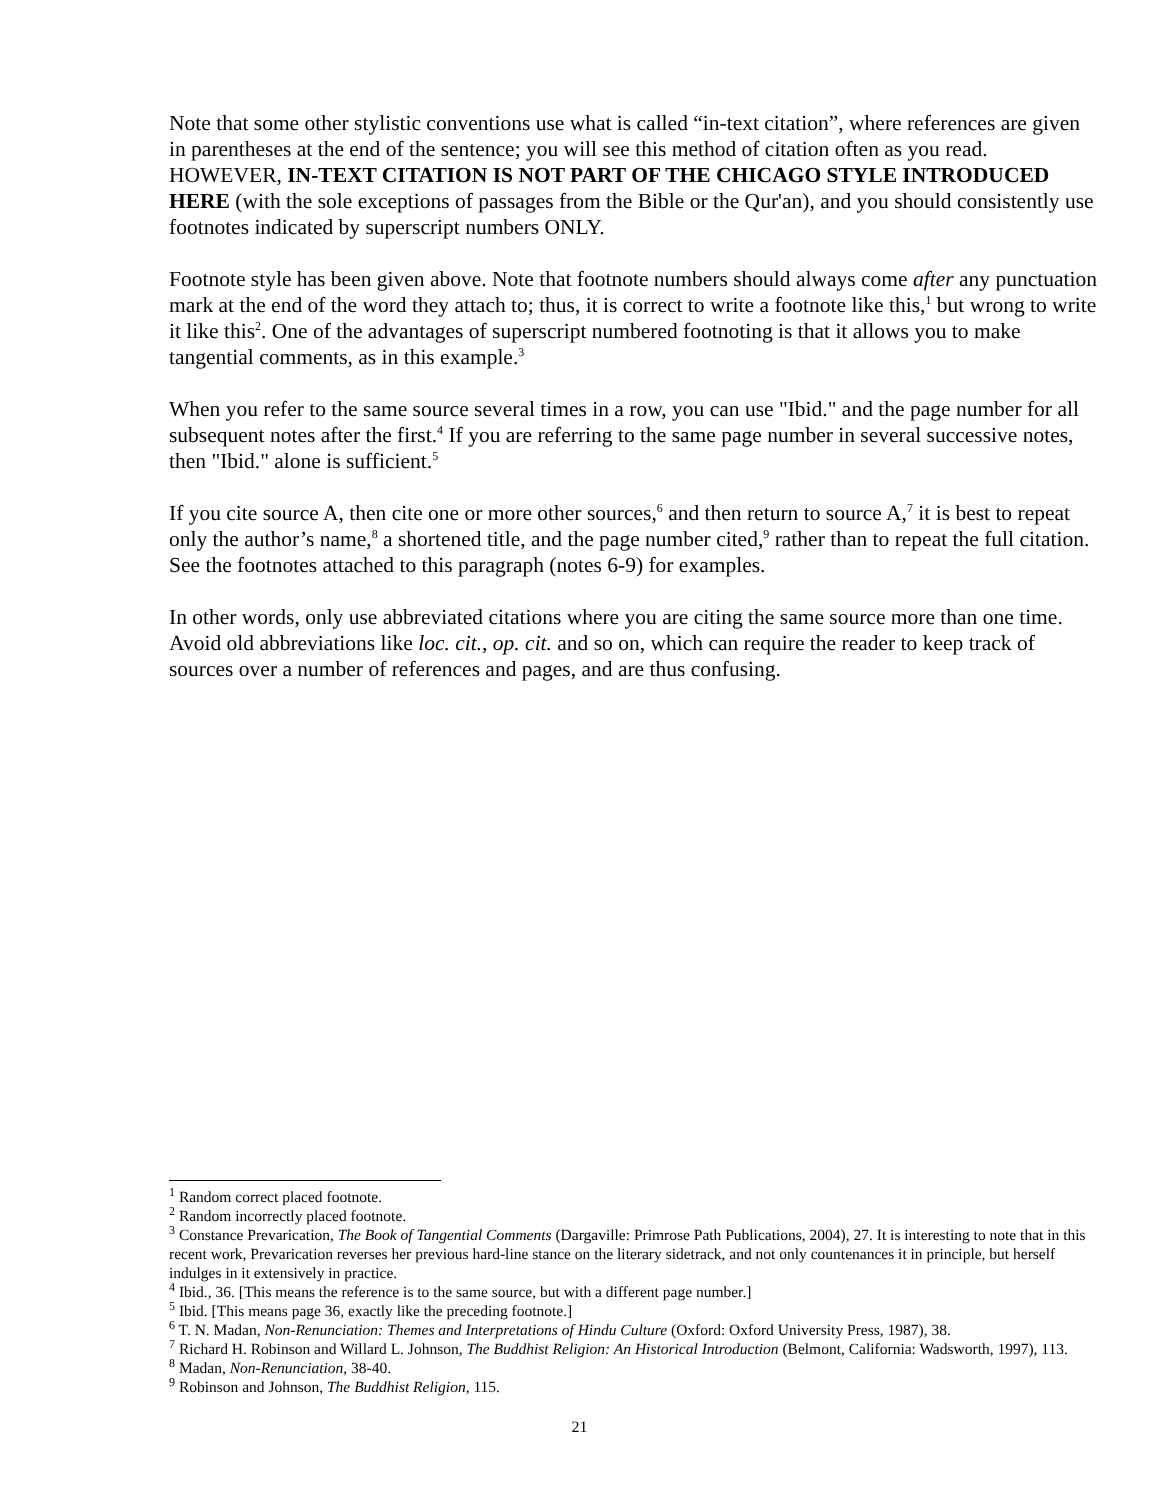Note that some other stylistic conventions use what is called “in-text citation”, where references are given in parentheses at the end of the sentence; you will see this method of citation often as you read. HOWEVER, IN-TEXT CITATION IS NOT PART OF THE CHICAGO STYLE INTRODUCED HERE (with the sole exceptions of passages from the Bible or the Qur'an), and you should consistently use footnotes indicated by superscript numbers ONLY.
Footnote style has been given above. Note that footnote numbers should always come after any punctuation mark at the end of the word they attach to; thus, it is correct to write a footnote like this,<sup>1</sup> but wrong to write it like this<sup>2</sup>. One of the advantages of superscript numbered footnoting is that it allows you to make tangential comments, as in this example.<sup>3</sup>
When you refer to the same source several times in a row, you can use "Ibid." and the page number for all subsequent notes after the first.<sup>4</sup> If you are referring to the same page number in several successive notes, then "Ibid." alone is sufficient.<sup>5</sup>
If you cite source A, then cite one or more other sources,<sup>6</sup> and then return to source A,<sup>7</sup> it is best to repeat only the author’s name,<sup>8</sup> a shortened title, and the page number cited,<sup>9</sup> rather than to repeat the full citation. See the footnotes attached to this paragraph (notes 6-9) for examples.
In other words, only use abbreviated citations where you are citing the same source more than one time. Avoid old abbreviations like loc. cit., op. cit. and so on, which can require the reader to keep track of sources over a number of references and pages, and are thus confusing.
<sup>1</sup> Random correct placed footnote.
<sup>2</sup> Random incorrectly placed footnote.
<sup>3</sup> Constance Prevarication, The Book of Tangential Comments (Dargaville: Primrose Path Publications, 2004), 27. It is interesting to note that in this recent work, Prevarication reverses her previous hard-line stance on the literary sidetrack, and not only countenances it in principle, but herself indulges in it extensively in practice.
<sup>4</sup> Ibid., 36. [This means the reference is to the same source, but with a different page number.]
<sup>5</sup> Ibid. [This means page 36, exactly like the preceding footnote.]
<sup>6</sup> T. N. Madan, Non-Renunciation: Themes and Interpretations of Hindu Culture (Oxford: Oxford University Press, 1987), 38.
<sup>7</sup> Richard H. Robinson and Willard L. Johnson, The Buddhist Religion: An Historical Introduction (Belmont, California: Wadsworth, 1997), 113.
<sup>8</sup> Madan, Non-Renunciation, 38-40.
<sup>9</sup> Robinson and Johnson, The Buddhist Religion, 115.
21